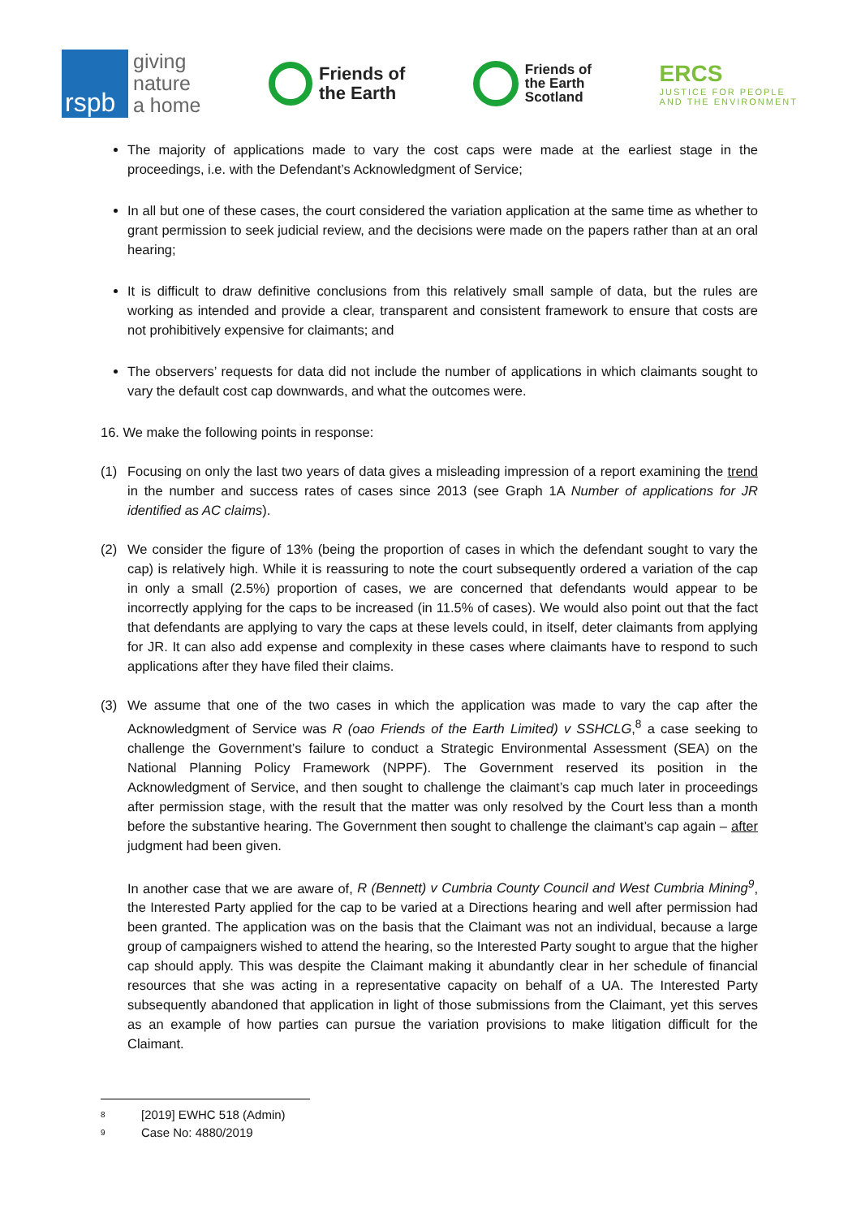rspb
giving
nature
a home
Friends of
the Earth
Friends of
the Earth
Scotland
ERCS
JUSTICE FOR PEOPLE
AND THE ENVIRONMENT
The majority of applications made to vary the cost caps were made at the earliest stage in the proceedings, i.e. with the Defendant’s Acknowledgment of Service;
In all but one of these cases, the court considered the variation application at the same time as whether to grant permission to seek judicial review, and the decisions were made on the papers rather than at an oral hearing;
It is difficult to draw definitive conclusions from this relatively small sample of data, but the rules are working as intended and provide a clear, transparent and consistent framework to ensure that costs are not prohibitively expensive for claimants; and
The observers’ requests for data did not include the number of applications in which claimants sought to vary the default cost cap downwards, and what the outcomes were.
16. We make the following points in response:
(1) Focusing on only the last two years of data gives a misleading impression of a report examining the trend in the number and success rates of cases since 2013 (see Graph 1A Number of applications for JR identified as AC claims).
(2) We consider the figure of 13% (being the proportion of cases in which the defendant sought to vary the cap) is relatively high. While it is reassuring to note the court subsequently ordered a variation of the cap in only a small (2.5%) proportion of cases, we are concerned that defendants would appear to be incorrectly applying for the caps to be increased (in 11.5% of cases). We would also point out that the fact that defendants are applying to vary the caps at these levels could, in itself, deter claimants from applying for JR. It can also add expense and complexity in these cases where claimants have to respond to such applications after they have filed their claims.
(3) We assume that one of the two cases in which the application was made to vary the cap after the Acknowledgment of Service was R (oao Friends of the Earth Limited) v SSHCLG,<sup>8</sup> a case seeking to challenge the Government’s failure to conduct a Strategic Environmental Assessment (SEA) on the National Planning Policy Framework (NPPF). The Government reserved its position in the Acknowledgment of Service, and then sought to challenge the claimant’s cap much later in proceedings after permission stage, with the result that the matter was only resolved by the Court less than a month before the substantive hearing. The Government then sought to challenge the claimant’s cap again – after judgment had been given.
In another case that we are aware of, R (Bennett) v Cumbria County Council and West Cumbria Mining<sup>9</sup>, the Interested Party applied for the cap to be varied at a Directions hearing and well after permission had been granted. The application was on the basis that the Claimant was not an individual, because a large group of campaigners wished to attend the hearing, so the Interested Party sought to argue that the higher cap should apply. This was despite the Claimant making it abundantly clear in her schedule of financial resources that she was acting in a representative capacity on behalf of a UA. The Interested Party subsequently abandoned that application in light of those submissions from the Claimant, yet this serves as an example of how parties can pursue the variation provisions to make litigation difficult for the Claimant.
<sup>8</sup> [2019] EWHC 518 (Admin)
<sup>9</sup> Case No: 4880/2019